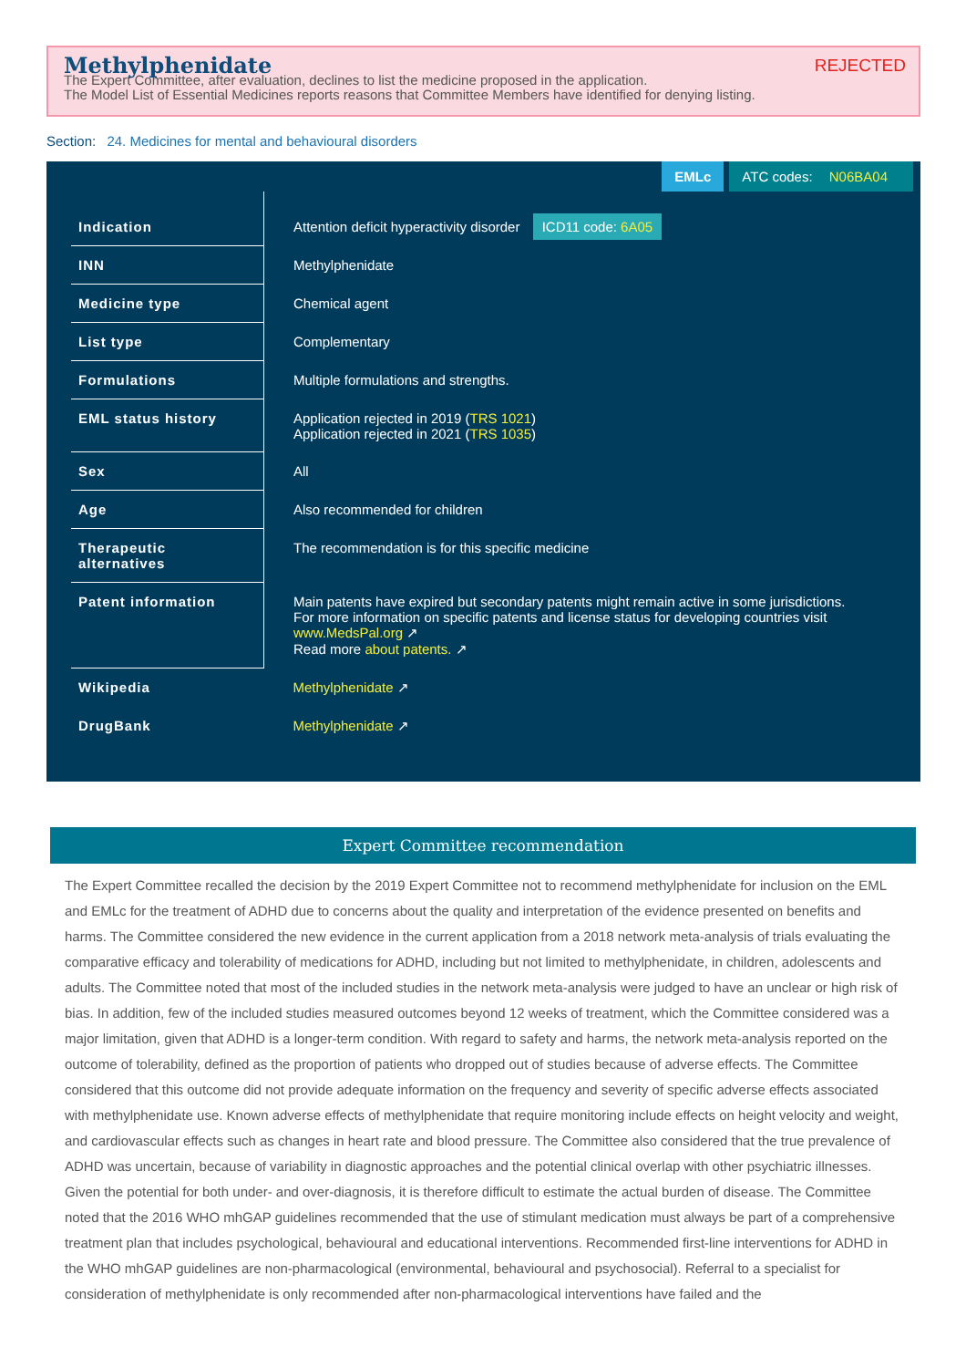Methylphenidate
REJECTED
The Expert Committee, after evaluation, declines to list the medicine proposed in the application.
The Model List of Essential Medicines reports reasons that Committee Members have identified for denying listing.
Section: 24. Medicines for mental and behavioural disorders
EMLc ATC codes: N06BA04
| Indication | Attention deficit hyperactivity disorder ICD11 code: 6A05 |
| INN | Methylphenidate |
| Medicine type | Chemical agent |
| List type | Complementary |
| Formulations | Multiple formulations and strengths. |
| EML status history | Application rejected in 2019 ( TRS 1021 ) Application rejected in 2021 ( TRS 1035 ) |
| Sex | All |
| Age | Also recommended for children |
| Therapeutic alternatives | The recommendation is for this specific medicine |
| Patent information | Main patents have expired but secondary patents might remain active in some jurisdictions. For more information on specific patents and license status for developing countries visit www.MedsPal.org ↗ Read more about patents. ↗ |
| Wikipedia | Methylphenidate ↗ |
| DrugBank | Methylphenidate ↗ |
Expert Committee recommendation
The Expert Committee recalled the decision by the 2019 Expert Committee not to recommend methylphenidate for inclusion on the EML and EMLc for the treatment of ADHD due to concerns about the quality and interpretation of the evidence presented on benefits and harms. The Committee considered the new evidence in the current application from a 2018 network meta-analysis of trials evaluating the comparative efficacy and tolerability of medications for ADHD, including but not limited to methylphenidate, in children, adolescents and adults. The Committee noted that most of the included studies in the network meta-analysis were judged to have an unclear or high risk of bias. In addition, few of the included studies measured outcomes beyond 12 weeks of treatment, which the Committee considered was a major limitation, given that ADHD is a longer-term condition. With regard to safety and harms, the network meta-analysis reported on the outcome of tolerability, defined as the proportion of patients who dropped out of studies because of adverse effects. The Committee considered that this outcome did not provide adequate information on the frequency and severity of specific adverse effects associated with methylphenidate use. Known adverse effects of methylphenidate that require monitoring include effects on height velocity and weight, and cardiovascular effects such as changes in heart rate and blood pressure. The Committee also considered that the true prevalence of ADHD was uncertain, because of variability in diagnostic approaches and the potential clinical overlap with other psychiatric illnesses. Given the potential for both under- and over-diagnosis, it is therefore difficult to estimate the actual burden of disease. The Committee noted that the 2016 WHO mhGAP guidelines recommended that the use of stimulant medication must always be part of a comprehensive treatment plan that includes psychological, behavioural and educational interventions. Recommended first-line interventions for ADHD in the WHO mhGAP guidelines are non-pharmacological (environmental, behavioural and psychosocial). Referral to a specialist for consideration of methylphenidate is only recommended after non-pharmacological interventions have failed and the